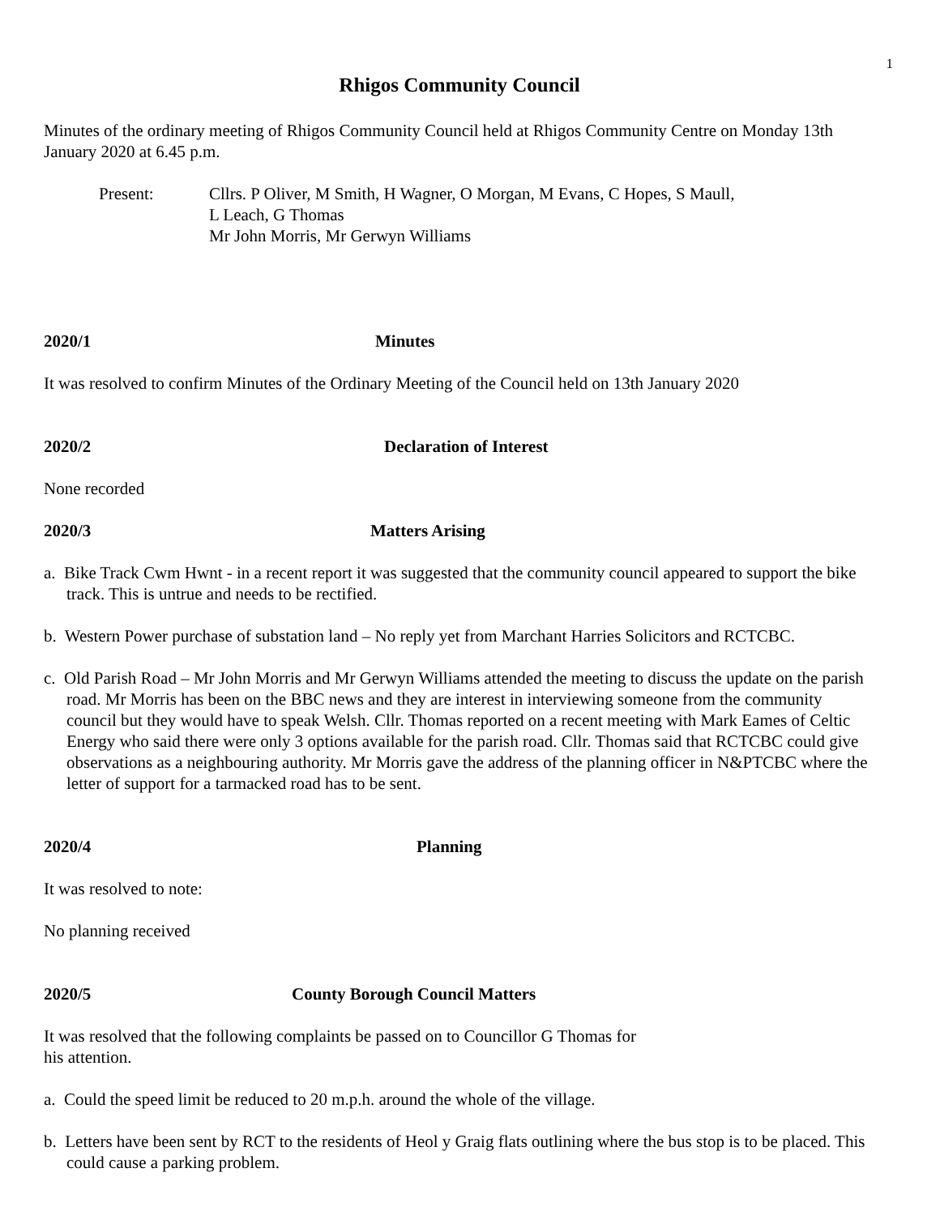1
Rhigos Community Council
Minutes of the ordinary meeting of Rhigos Community Council held at Rhigos Community Centre on Monday 13th January 2020 at 6.45 p.m.
Present: Cllrs. P Oliver, M Smith, H Wagner, O Morgan, M Evans, C Hopes, S Maull,
L Leach, G Thomas
Mr John Morris, Mr Gerwyn Williams
2020/1 Minutes
It was resolved to confirm Minutes of the Ordinary Meeting of the Council held on 13th January 2020
2020/2 Declaration of Interest
None recorded
2020/3 Matters Arising
a. Bike Track Cwm Hwnt - in a recent report it was suggested that the community council appeared to support the bike track. This is untrue and needs to be rectified.
b. Western Power purchase of substation land – No reply yet from Marchant Harries Solicitors and RCTCBC.
c. Old Parish Road – Mr John Morris and Mr Gerwyn Williams attended the meeting to discuss the update on the parish road. Mr Morris has been on the BBC news and they are interest in interviewing someone from the community council but they would have to speak Welsh. Cllr. Thomas reported on a recent meeting with Mark Eames of Celtic Energy who said there were only 3 options available for the parish road. Cllr. Thomas said that RCTCBC could give observations as a neighbouring authority. Mr Morris gave the address of the planning officer in N&PTCBC where the letter of support for a tarmacked road has to be sent.
2020/4 Planning
It was resolved to note:
No planning received
2020/5 County Borough Council Matters
It was resolved that the following complaints be passed on to Councillor G Thomas for
his attention.
a. Could the speed limit be reduced to 20 m.p.h. around the whole of the village.
b. Letters have been sent by RCT to the residents of Heol y Graig flats outlining where the bus stop is to be placed. This could cause a parking problem.